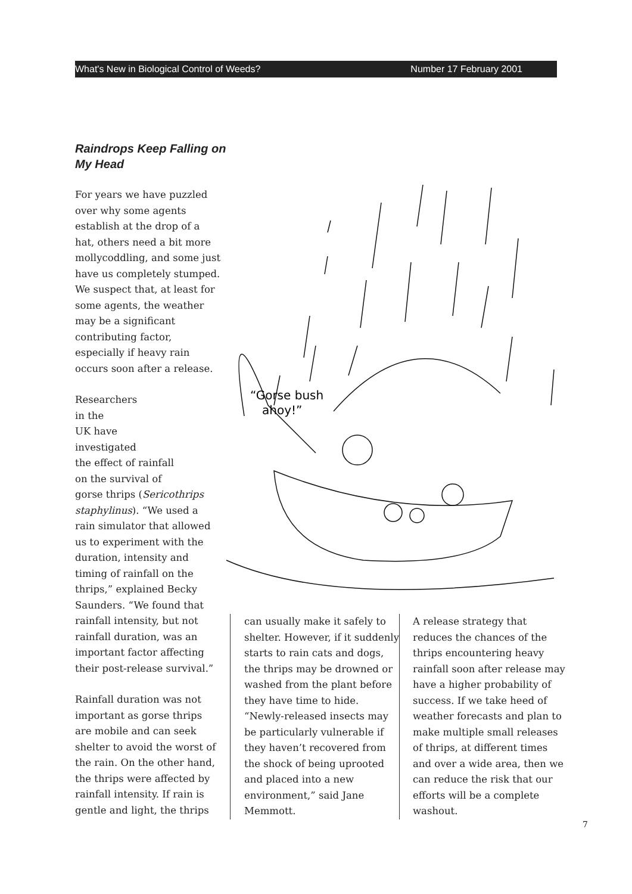What's New in Biological Control of Weeds? Number 17 February 2001
Raindrops Keep Falling on My Head
For years we have puzzled over why some agents establish at the drop of a hat, others need a bit more mollycoddling, and some just have us completely stumped. We suspect that, at least for some agents, the weather may be a significant contributing factor, especially if heavy rain occurs soon after a release.
Researchers
in the
UK have
investigated
the effect of rainfall
on the survival of
gorse thrips (Sericothrips staphylinus). “We used a rain simulator that allowed us to experiment with the duration, intensity and timing of rainfall on the thrips,” explained Becky Saunders. “We found that rainfall intensity, but not rainfall duration, was an important factor affecting their post-release survival.”
Rainfall duration was not important as gorse thrips are mobile and can seek shelter to avoid the worst of the rain. On the other hand, the thrips were affected by rainfall intensity. If rain is gentle and light, the thrips
“Gorse bush
ahoy!”
can usually make it safely to shelter. However, if it suddenly starts to rain cats and dogs, the thrips may be drowned or washed from the plant before they have time to hide. “Newly-released insects may be particularly vulnerable if they haven’t recovered from the shock of being uprooted and placed into a new environment,” said Jane Memmott.
A release strategy that reduces the chances of the thrips encountering heavy rainfall soon after release may have a higher probability of success. If we take heed of weather forecasts and plan to make multiple small releases of thrips, at different times and over a wide area, then we can reduce the risk that our efforts will be a complete washout.
7